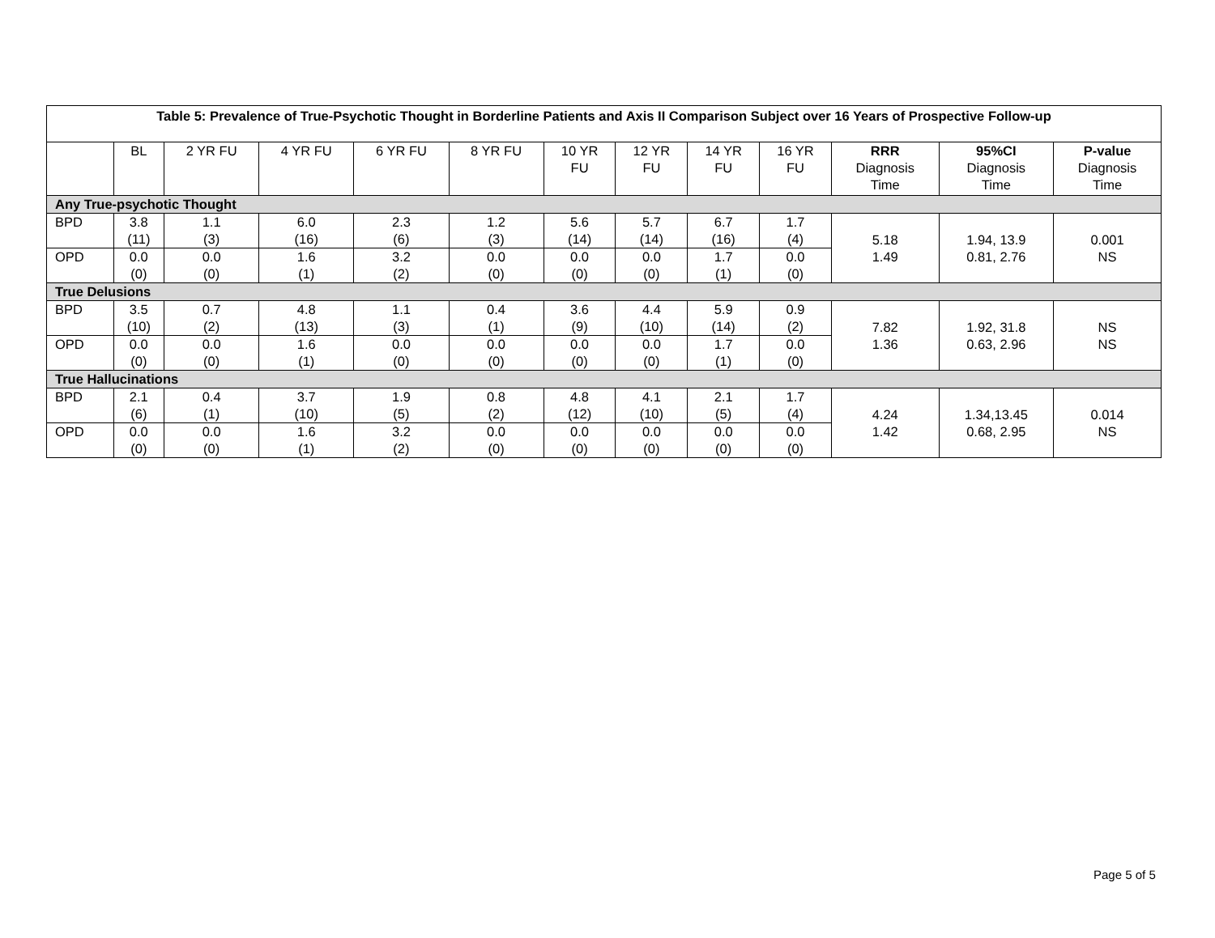| Table 5: Prevalence of True-Psychotic Thought in Borderline Patients and Axis II Comparison Subject over 16 Years of Prospective Follow-up | | | | | | | | | | | | |
| --- | --- | --- | --- | --- | --- | --- | --- | --- | --- | --- | --- | --- |
| | BL | 2 YR FU | 4 YR FU | 6 YR FU | 8 YR FU | 10 YR FU | 12 YR FU | 14 YR FU | 16 YR FU | RRR Diagnosis Time | 95%CI Diagnosis Time | P-value Diagnosis Time |
| Any True-psychotic Thought | | | | | | | | | | | | |
| BPD | 3.8 (11) | 1.1 (3) | 6.0 (16) | 2.3 (6) | 1.2 (3) | 5.6 (14) | 5.7 (14) | 6.7 (16) | 1.7 (4) | 5.18 1.49 | 1.94, 13.9 0.81, 2.76 | 0.001 NS |
| OPD | 0.0 (0) | 0.0 (0) | 1.6 (1) | 3.2 (2) | 0.0 (0) | 0.0 (0) | 0.0 (0) | 1.7 (1) | 0.0 (0) | | | |
| True Delusions | | | | | | | | | | | | |
| BPD | 3.5 (10) | 0.7 (2) | 4.8 (13) | 1.1 (3) | 0.4 (1) | 3.6 (9) | 4.4 (10) | 5.9 (14) | 0.9 (2) | 7.82 1.36 | 1.92, 31.8 0.63, 2.96 | NS NS |
| OPD | 0.0 (0) | 0.0 (0) | 1.6 (1) | 0.0 (0) | 0.0 (0) | 0.0 (0) | 0.0 (0) | 1.7 (1) | 0.0 (0) | | | |
| True Hallucinations | | | | | | | | | | | | |
| BPD | 2.1 (6) | 0.4 (1) | 3.7 (10) | 1.9 (5) | 0.8 (2) | 4.8 (12) | 4.1 (10) | 2.1 (5) | 1.7 (4) | 4.24 1.42 | 1.34,13.45 0.68, 2.95 | 0.014 NS |
| OPD | 0.0 (0) | 0.0 (0) | 1.6 (1) | 3.2 (2) | 0.0 (0) | 0.0 (0) | 0.0 (0) | 0.0 (0) | 0.0 (0) | | | |
Page 5 of 5